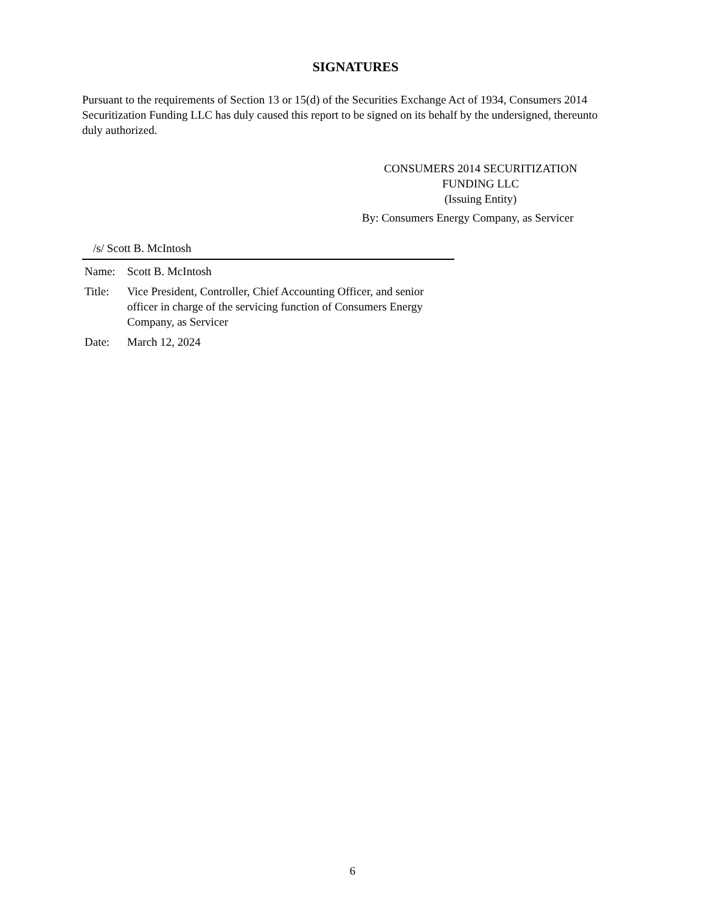SIGNATURES
Pursuant to the requirements of Section 13 or 15(d) of the Securities Exchange Act of 1934, Consumers 2014 Securitization Funding LLC has duly caused this report to be signed on its behalf by the undersigned, thereunto duly authorized.
CONSUMERS 2014 SECURITIZATION
FUNDING LLC
(Issuing Entity)
By: Consumers Energy Company, as Servicer
/s/ Scott B. McIntosh
| Name: | Scott B. McIntosh |
| Title: | Vice President, Controller, Chief Accounting Officer, and senior officer in charge of the servicing function of Consumers Energy Company, as Servicer |
| Date: | March 12, 2024 |
6